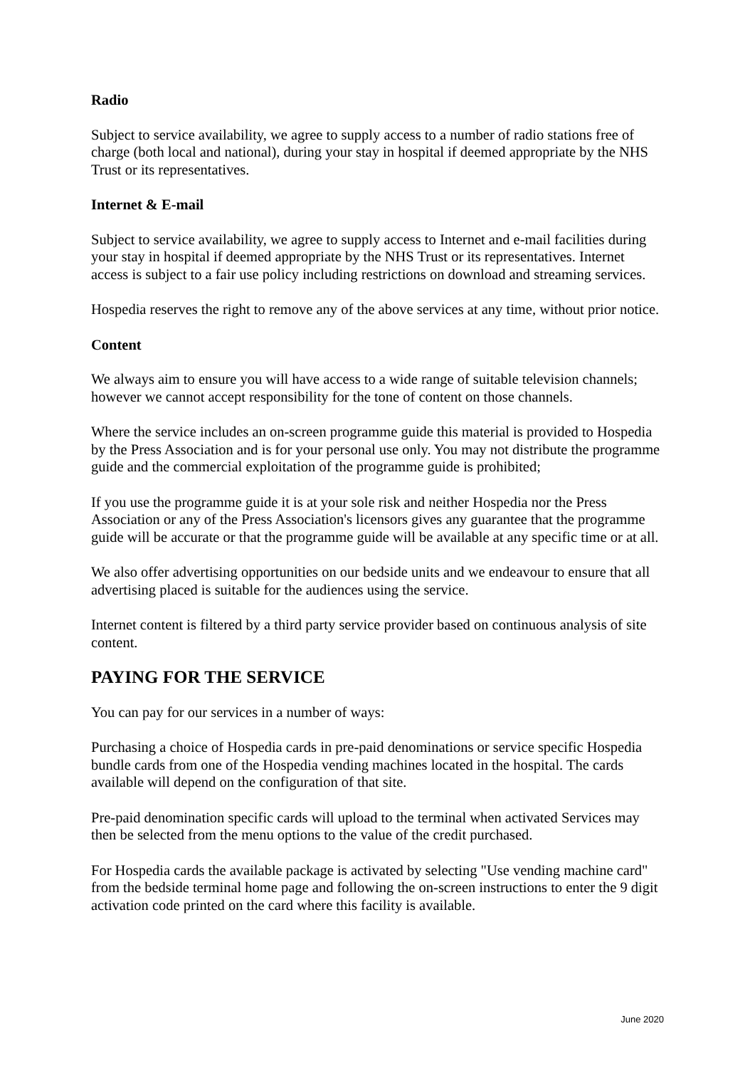Radio
Subject to service availability, we agree to supply access to a number of radio stations free of charge (both local and national), during your stay in hospital if deemed appropriate by the NHS Trust or its representatives.
Internet & E-mail
Subject to service availability, we agree to supply access to Internet and e-mail facilities during your stay in hospital if deemed appropriate by the NHS Trust or its representatives. Internet access is subject to a fair use policy including restrictions on download and streaming services.
Hospedia reserves the right to remove any of the above services at any time, without prior notice.
Content
We always aim to ensure you will have access to a wide range of suitable television channels; however we cannot accept responsibility for the tone of content on those channels.
Where the service includes an on-screen programme guide this material is provided to Hospedia by the Press Association and is for your personal use only. You may not distribute the programme guide and the commercial exploitation of the programme guide is prohibited;
If you use the programme guide it is at your sole risk and neither Hospedia nor the Press Association or any of the Press Association's licensors gives any guarantee that the programme guide will be accurate or that the programme guide will be available at any specific time or at all.
We also offer advertising opportunities on our bedside units and we endeavour to ensure that all advertising placed is suitable for the audiences using the service.
Internet content is filtered by a third party service provider based on continuous analysis of site content.
PAYING FOR THE SERVICE
You can pay for our services in a number of ways:
Purchasing a choice of Hospedia cards in pre-paid denominations or service specific Hospedia bundle cards from one of the Hospedia vending machines located in the hospital. The cards available will depend on the configuration of that site.
Pre-paid denomination specific cards will upload to the terminal when activated Services may then be selected from the menu options to the value of the credit purchased.
For Hospedia cards the available package is activated by selecting "Use vending machine card" from the bedside terminal home page and following the on-screen instructions to enter the 9 digit activation code printed on the card where this facility is available.
June 2020